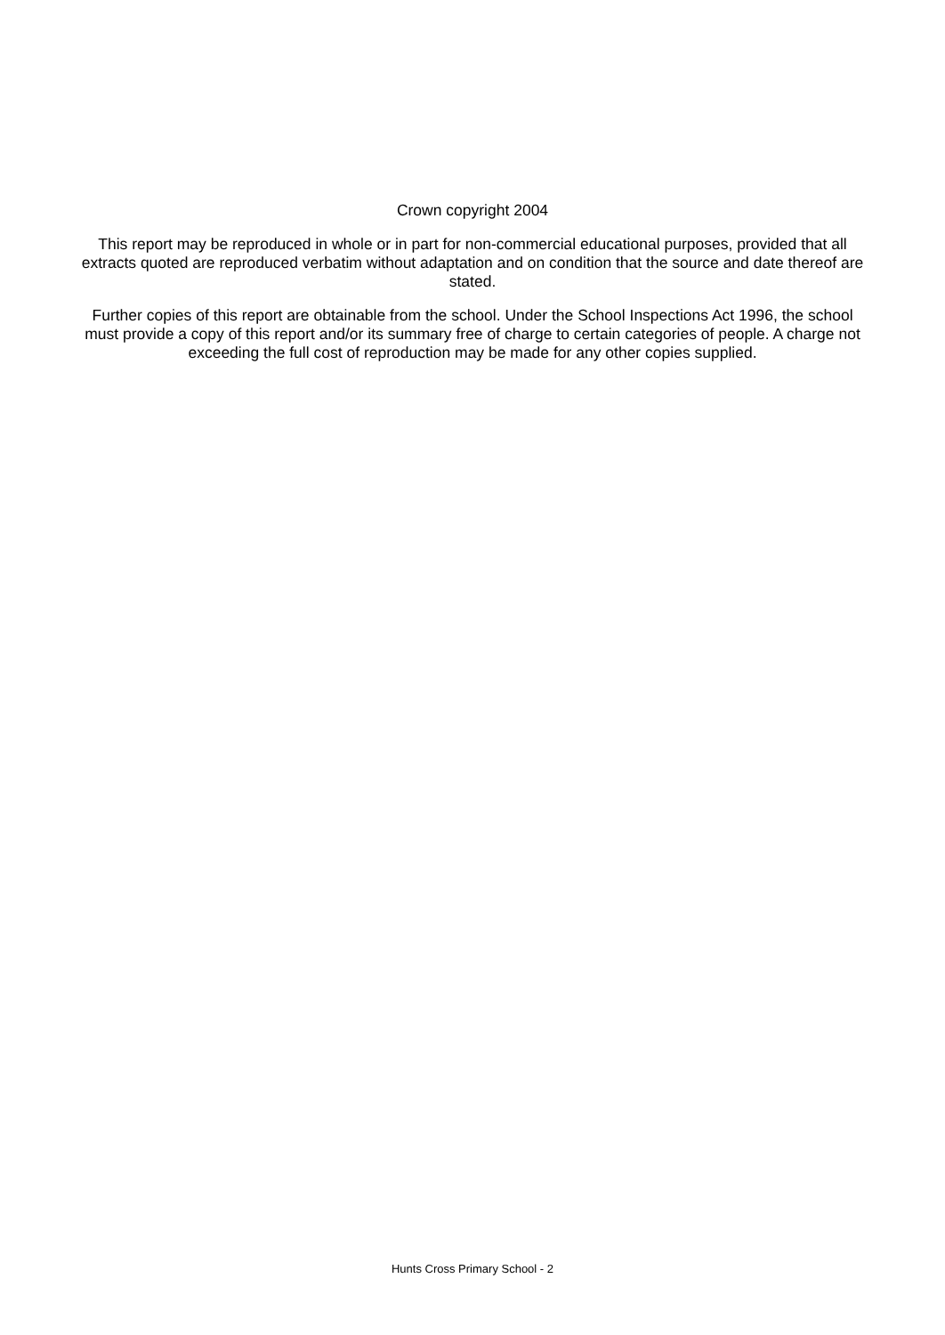Crown copyright 2004
This report may be reproduced in whole or in part for non-commercial educational purposes, provided that all extracts quoted are reproduced verbatim without adaptation and on condition that the source and date thereof are stated.
Further copies of this report are obtainable from the school. Under the School Inspections Act 1996, the school must provide a copy of this report and/or its summary free of charge to certain categories of people. A charge not exceeding the full cost of reproduction may be made for any other copies supplied.
Hunts Cross Primary School - 2